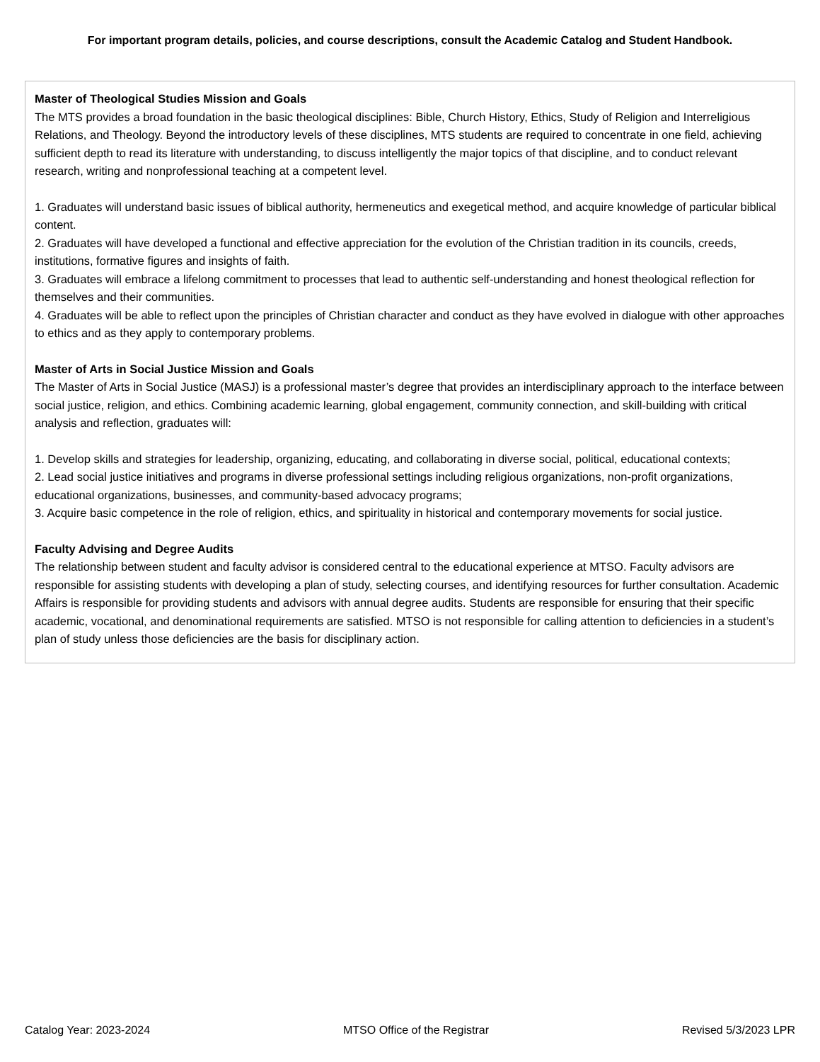For important program details, policies, and course descriptions, consult the Academic Catalog and Student Handbook.
Master of Theological Studies Mission and Goals
The MTS provides a broad foundation in the basic theological disciplines: Bible, Church History, Ethics, Study of Religion and Interreligious Relations, and Theology. Beyond the introductory levels of these disciplines, MTS students are required to concentrate in one field, achieving sufficient depth to read its literature with understanding, to discuss intelligently the major topics of that discipline, and to conduct relevant research, writing and nonprofessional teaching at a competent level.
1. Graduates will understand basic issues of biblical authority, hermeneutics and exegetical method, and acquire knowledge of particular biblical content.
2. Graduates will have developed a functional and effective appreciation for the evolution of the Christian tradition in its councils, creeds, institutions, formative figures and insights of faith.
3. Graduates will embrace a lifelong commitment to processes that lead to authentic self-understanding and honest theological reflection for themselves and their communities.
4. Graduates will be able to reflect upon the principles of Christian character and conduct as they have evolved in dialogue with other approaches to ethics and as they apply to contemporary problems.
Master of Arts in Social Justice Mission and Goals
The Master of Arts in Social Justice (MASJ) is a professional master’s degree that provides an interdisciplinary approach to the interface between social justice, religion, and ethics. Combining academic learning, global engagement, community connection, and skill-building with critical analysis and reflection, graduates will:
1. Develop skills and strategies for leadership, organizing, educating, and collaborating in diverse social, political, educational contexts;
2. Lead social justice initiatives and programs in diverse professional settings including religious organizations, non-profit organizations, educational organizations, businesses, and community-based advocacy programs;
3. Acquire basic competence in the role of religion, ethics, and spirituality in historical and contemporary movements for social justice.
Faculty Advising and Degree Audits
The relationship between student and faculty advisor is considered central to the educational experience at MTSO. Faculty advisors are responsible for assisting students with developing a plan of study, selecting courses, and identifying resources for further consultation. Academic Affairs is responsible for providing students and advisors with annual degree audits. Students are responsible for ensuring that their specific academic, vocational, and denominational requirements are satisfied. MTSO is not responsible for calling attention to deficiencies in a student’s plan of study unless those deficiencies are the basis for disciplinary action.
Catalog Year: 2023-2024 MTSO Office of the Registrar Revised 5/3/2023 LPR